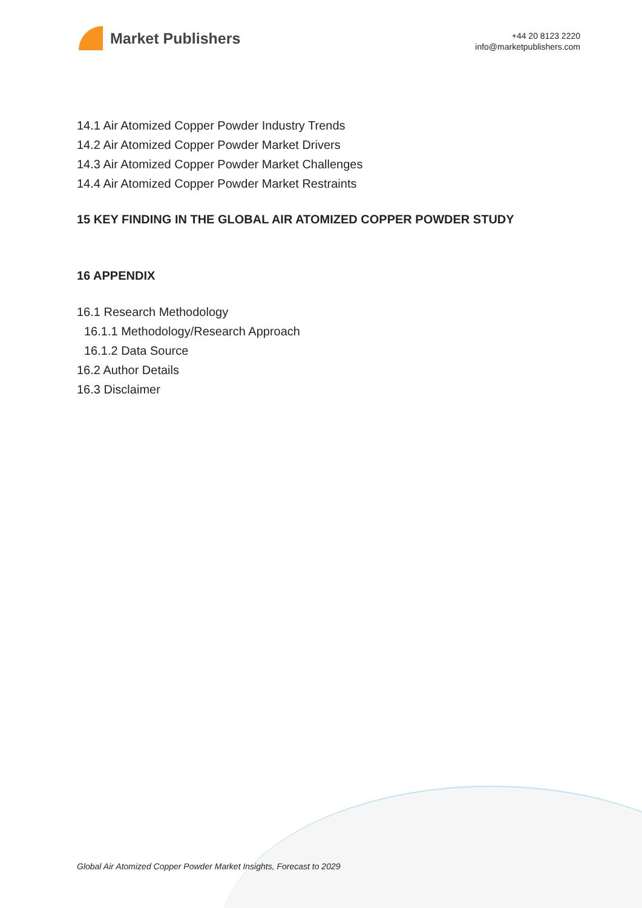Market Publishers
+44 20 8123 2220
info@marketpublishers.com
14.1 Air Atomized Copper Powder Industry Trends
14.2 Air Atomized Copper Powder Market Drivers
14.3 Air Atomized Copper Powder Market Challenges
14.4 Air Atomized Copper Powder Market Restraints
15 KEY FINDING IN THE GLOBAL AIR ATOMIZED COPPER POWDER STUDY
16 APPENDIX
16.1 Research Methodology
16.1.1 Methodology/Research Approach
16.1.2 Data Source
16.2 Author Details
16.3 Disclaimer
Global Air Atomized Copper Powder Market Insights, Forecast to 2029